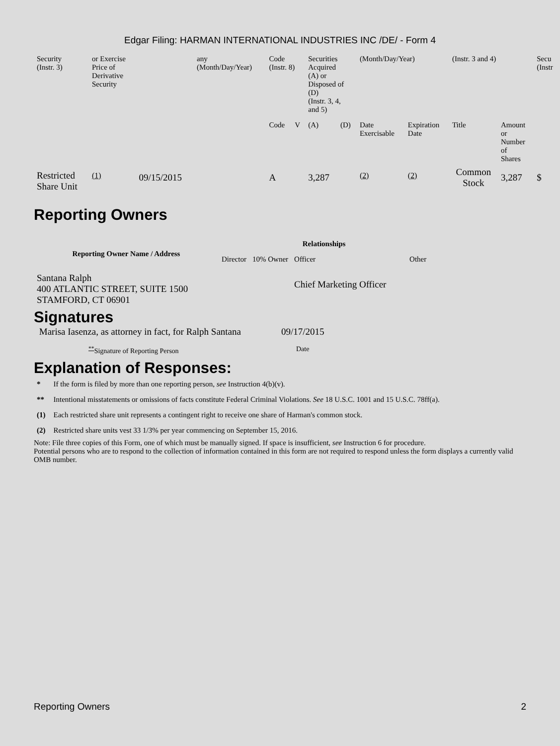Edgar Filing: HARMAN INTERNATIONAL INDUSTRIES INC /DE/ - Form 4
| Security (Instr. 3) | or Exercise Price of Derivative Security | | any (Month/Day/Year) | Code (Instr. 8) | | Securities Acquired (A) or Disposed of (D) (Instr. 3, 4, and 5) | | (Month/Day/Year) | | (Instr. 3 and 4) | | Secu (Instr |
| | | | | Code | V | (A) | (D) | Date Exercisable | Expiration Date | Title | Amount or Number of Shares | |
| Restricted Share Unit | <sup>(1)</sup> | 09/15/2015 | | A | | 3,287 | | <sup>(2)</sup> | <sup>(2)</sup> | Common Stock | 3,287 | $ |
Reporting Owners
| Reporting Owner Name / Address | Relationships | | | |
| --- | --- | --- | --- | --- |
| | Director | 10% Owner | Officer | Other |
| Santana Ralph 400 ATLANTIC STREET, SUITE 1500 STAMFORD, CT 06901 | | | Chief Marketing Officer | |
Signatures
| Marisa Iasenza, as attorney in fact, for Ralph Santana | 09/17/2015 |
| <sup>**</sup> Signature of Reporting Person | Date |
Explanation of Responses:
| * | If the form is filed by more than one reporting person, see Instruction 4(b)(v). |
| ** | Intentional misstatements or omissions of facts constitute Federal Criminal Violations. See 18 U.S.C. 1001 and 15 U.S.C. 78ff(a). |
| (1) | Each restricted share unit represents a contingent right to receive one share of Harman's common stock. |
| (2) | Restricted share units vest 33 1/3% per year commencing on September 15, 2016. |
Note: File three copies of this Form, one of which must be manually signed. If space is insufficient, see Instruction 6 for procedure.
Potential persons who are to respond to the collection of information contained in this form are not required to respond unless the form displays a currently valid OMB number.
Reporting Owners 2